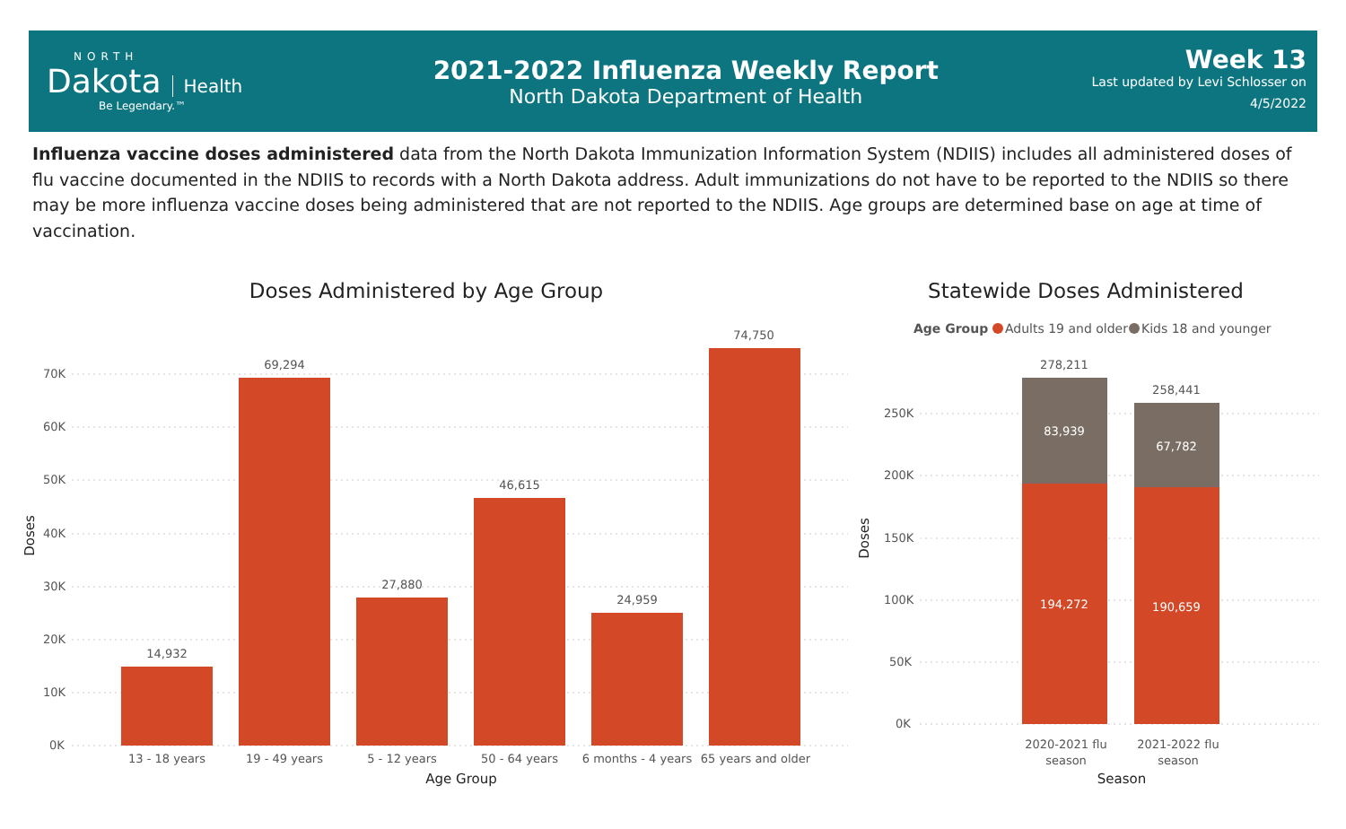NORTH
Dakota Health
Be Legendary.™
2021-2022 Influenza Weekly Report
North Dakota Department of Health
Week 13
Last updated by Levi Schlosser on
4/5/2022
Influenza vaccine doses administered data from the North Dakota Immunization Information System (NDIIS) includes all administered doses of flu vaccine documented in the NDIIS to records with a North Dakota address. Adult immunizations do not have to be reported to the NDIIS so there may be more influenza vaccine doses being administered that are not reported to the NDIIS. Age groups are determined base on age at time of vaccination.
Doses Administered by Age Group
70K
60K
50K
40K
30K
20K
10K
0K
14,932
69,294
27,880
46,615
24,959
74,750
13 - 18 years
19 - 49 years
5 - 12 years
50 - 64 years
6 months - 4 years
65 years and older
Age Group
Doses
Statewide Doses Administered
Age Group
Adults 19 and older
Kids 18 and younger
250K
200K
150K
100K
50K
0K
278,211
258,441
83,939
67,782
194,272
190,659
2020-2021 flu
season
2021-2022 flu
season
Season
Doses